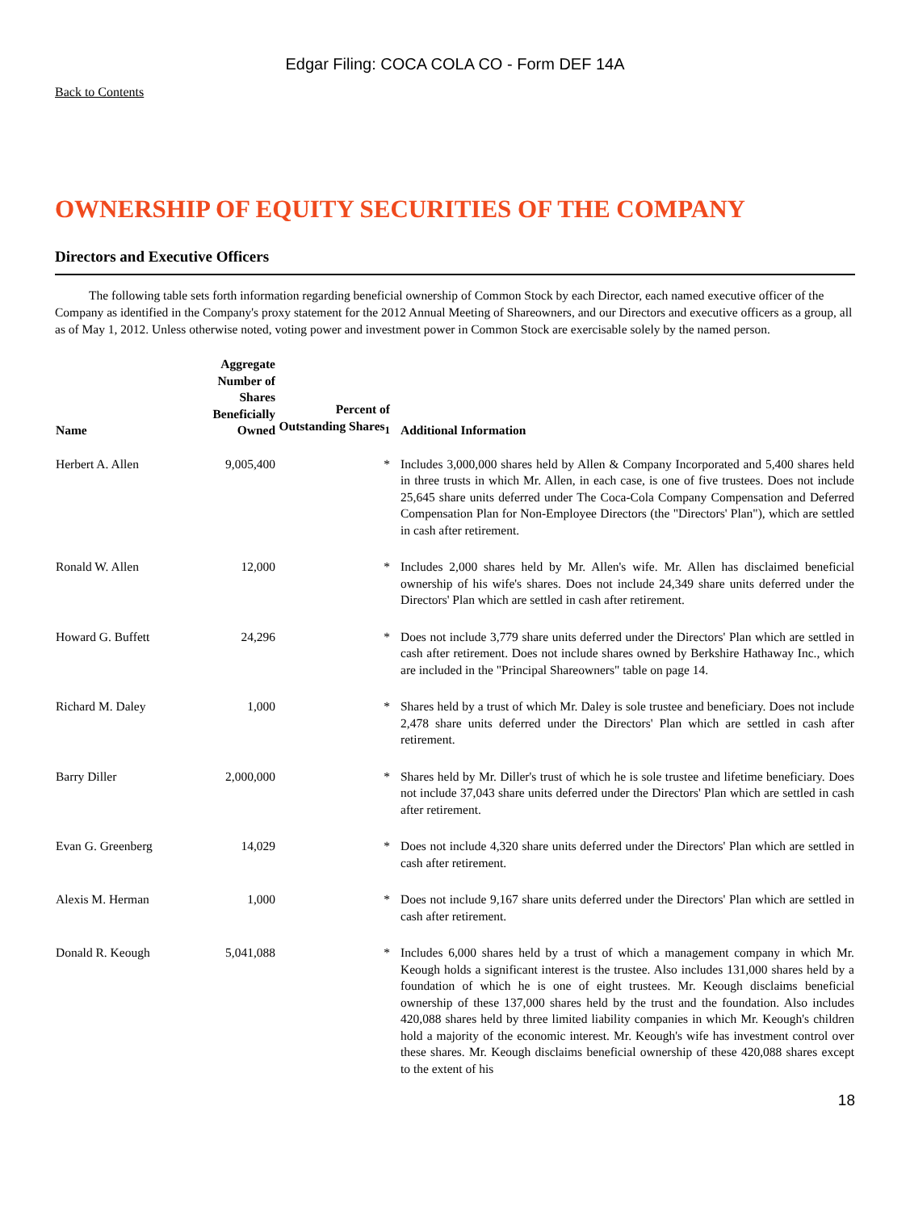Edgar Filing: COCA COLA CO - Form DEF 14A
Back to Contents
OWNERSHIP OF EQUITY SECURITIES OF THE COMPANY
Directors and Executive Officers
The following table sets forth information regarding beneficial ownership of Common Stock by each Director, each named executive officer of the Company as identified in the Company's proxy statement for the 2012 Annual Meeting of Shareowners, and our Directors and executive officers as a group, all as of May 1, 2012. Unless otherwise noted, voting power and investment power in Common Stock are exercisable solely by the named person.
| Name | Aggregate Number of Shares Beneficially Owned | Percent of Outstanding Shares<sub>1</sub> | Additional Information |
| --- | --- | --- | --- |
| Herbert A. Allen | 9,005,400 | * | Includes 3,000,000 shares held by Allen & Company Incorporated and 5,400 shares held in three trusts in which Mr. Allen, in each case, is one of five trustees. Does not include 25,645 share units deferred under The Coca-Cola Company Compensation and Deferred Compensation Plan for Non-Employee Directors (the "Directors' Plan"), which are settled in cash after retirement. |
| Ronald W. Allen | 12,000 | * | Includes 2,000 shares held by Mr. Allen's wife. Mr. Allen has disclaimed beneficial ownership of his wife's shares. Does not include 24,349 share units deferred under the Directors' Plan which are settled in cash after retirement. |
| Howard G. Buffett | 24,296 | * | Does not include 3,779 share units deferred under the Directors' Plan which are settled in cash after retirement. Does not include shares owned by Berkshire Hathaway Inc., which are included in the "Principal Shareowners" table on page 14. |
| Richard M. Daley | 1,000 | * | Shares held by a trust of which Mr. Daley is sole trustee and beneficiary. Does not include 2,478 share units deferred under the Directors' Plan which are settled in cash after retirement. |
| Barry Diller | 2,000,000 | * | Shares held by Mr. Diller's trust of which he is sole trustee and lifetime beneficiary. Does not include 37,043 share units deferred under the Directors' Plan which are settled in cash after retirement. |
| Evan G. Greenberg | 14,029 | * | Does not include 4,320 share units deferred under the Directors' Plan which are settled in cash after retirement. |
| Alexis M. Herman | 1,000 | * | Does not include 9,167 share units deferred under the Directors' Plan which are settled in cash after retirement. |
| Donald R. Keough | 5,041,088 | * | Includes 6,000 shares held by a trust of which a management company in which Mr. Keough holds a significant interest is the trustee. Also includes 131,000 shares held by a foundation of which he is one of eight trustees. Mr. Keough disclaims beneficial ownership of these 137,000 shares held by the trust and the foundation. Also includes 420,088 shares held by three limited liability companies in which Mr. Keough's children hold a majority of the economic interest. Mr. Keough's wife has investment control over these shares. Mr. Keough disclaims beneficial ownership of these 420,088 shares except to the extent of his |
18